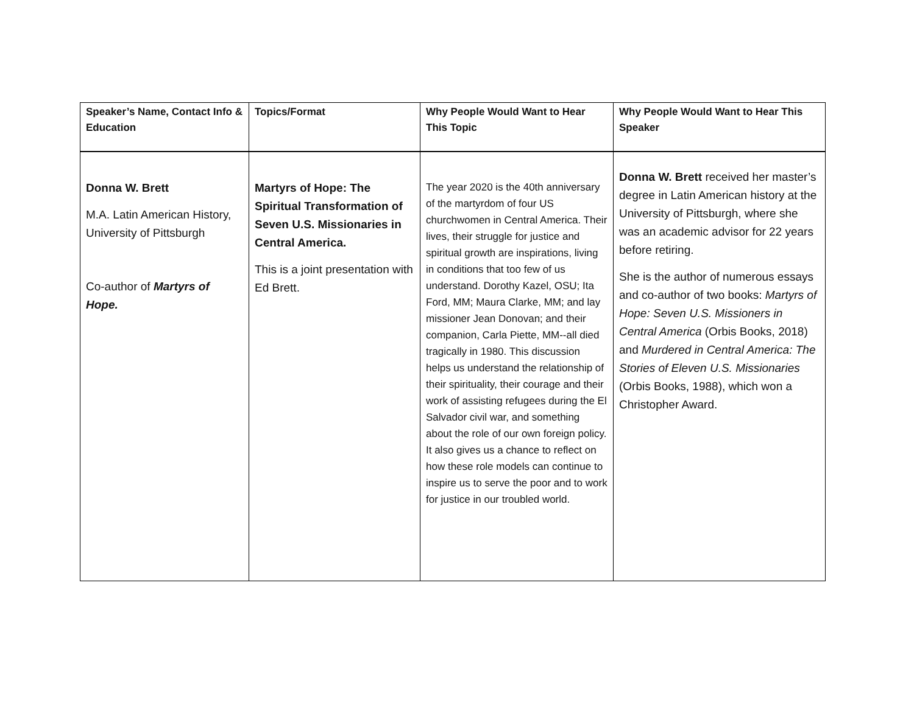| Speaker’s Name, Contact Info & Education | Topics/Format | Why People Would Want to Hear This Topic | Why People Would Want to Hear This Speaker |
| --- | --- | --- | --- |
| Donna W. Brett M.A. Latin American History, University of Pittsburgh Co-author of Martyrs of Hope. | Martyrs of Hope: The Spiritual Transformation of Seven U.S. Missionaries in Central America. This is a joint presentation with Ed Brett. | The year 2020 is the 40th anniversary of the martyrdom of four US churchwomen in Central America. Their lives, their struggle for justice and spiritual growth are inspirations, living in conditions that too few of us understand. Dorothy Kazel, OSU; Ita Ford, MM; Maura Clarke, MM; and lay missioner Jean Donovan; and their companion, Carla Piette, MM--all died tragically in 1980. This discussion helps us understand the relationship of their spirituality, their courage and their work of assisting refugees during the El Salvador civil war, and something about the role of our own foreign policy. It also gives us a chance to reflect on how these role models can continue to inspire us to serve the poor and to work for justice in our troubled world. | Donna W. Brett received her master’s degree in Latin American history at the University of Pittsburgh, where she was an academic advisor for 22 years before retiring. She is the author of numerous essays and co-author of two books: Martyrs of Hope: Seven U.S. Missioners in Central America (Orbis Books, 2018) and Murdered in Central America: The Stories of Eleven U.S. Missionaries (Orbis Books, 1988), which won a Christopher Award. |